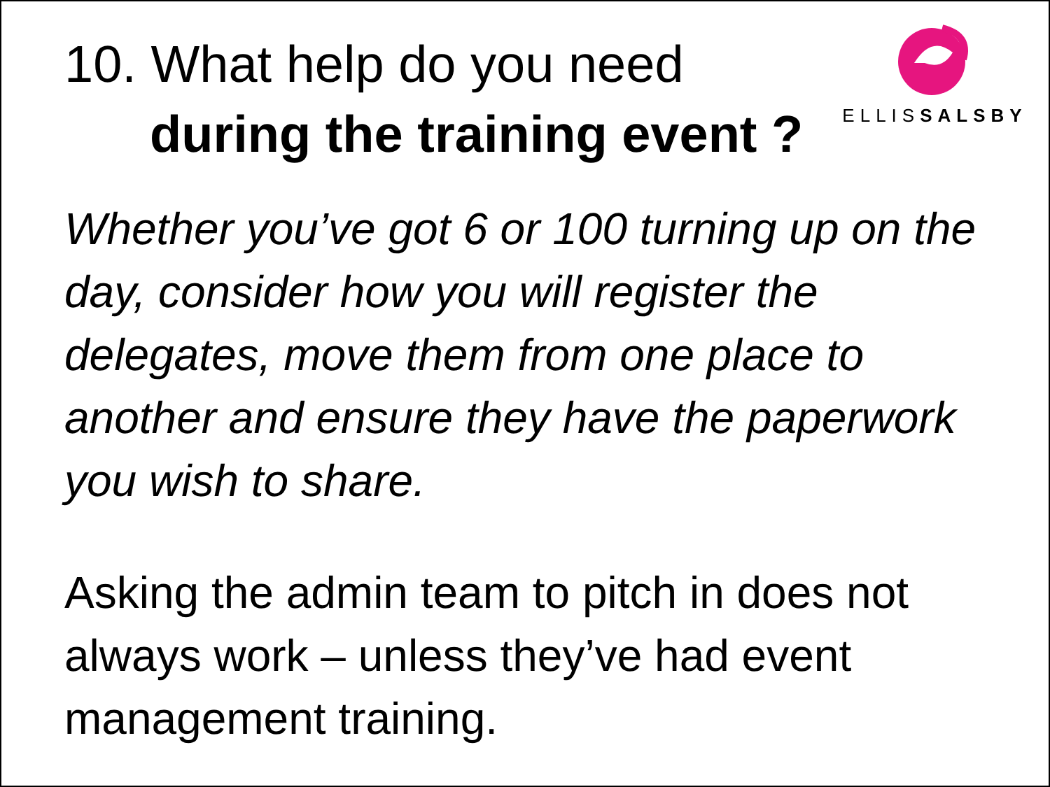10. What help do you need
during the training event ?
ELLISSALSBY
Whether you’ve got 6 or 100 turning up on the day, consider how you will register the delegates, move them from one place to another and ensure they have the paperwork you wish to share.
Asking the admin team to pitch in does not always work – unless they’ve had event management training.